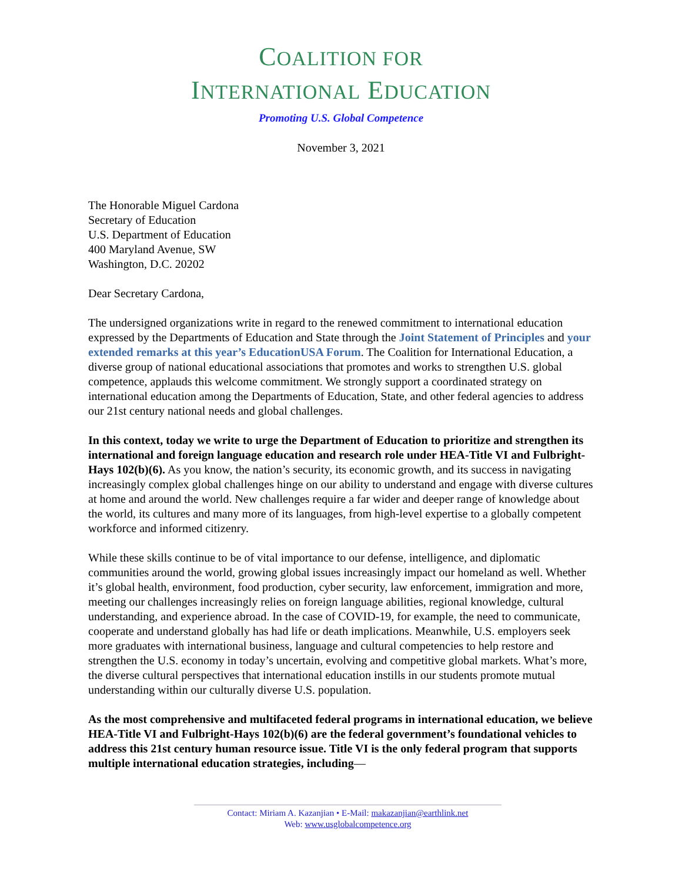COALITION FOR
INTERNATIONAL EDUCATION
Promoting U.S. Global Competence
November 3, 2021
The Honorable Miguel Cardona
Secretary of Education
U.S. Department of Education
400 Maryland Avenue, SW
Washington, D.C. 20202
Dear Secretary Cardona,
The undersigned organizations write in regard to the renewed commitment to international education expressed by the Departments of Education and State through the Joint Statement of Principles and your extended remarks at this year’s EducationUSA Forum. The Coalition for International Education, a diverse group of national educational associations that promotes and works to strengthen U.S. global competence, applauds this welcome commitment. We strongly support a coordinated strategy on international education among the Departments of Education, State, and other federal agencies to address our 21st century national needs and global challenges.
In this context, today we write to urge the Department of Education to prioritize and strengthen its international and foreign language education and research role under HEA-Title VI and Fulbright-Hays 102(b)(6). As you know, the nation’s security, its economic growth, and its success in navigating increasingly complex global challenges hinge on our ability to understand and engage with diverse cultures at home and around the world. New challenges require a far wider and deeper range of knowledge about the world, its cultures and many more of its languages, from high-level expertise to a globally competent workforce and informed citizenry.
While these skills continue to be of vital importance to our defense, intelligence, and diplomatic communities around the world, growing global issues increasingly impact our homeland as well. Whether it’s global health, environment, food production, cyber security, law enforcement, immigration and more, meeting our challenges increasingly relies on foreign language abilities, regional knowledge, cultural understanding, and experience abroad. In the case of COVID-19, for example, the need to communicate, cooperate and understand globally has had life or death implications. Meanwhile, U.S. employers seek more graduates with international business, language and cultural competencies to help restore and strengthen the U.S. economy in today’s uncertain, evolving and competitive global markets. What’s more, the diverse cultural perspectives that international education instills in our students promote mutual understanding within our culturally diverse U.S. population.
As the most comprehensive and multifaceted federal programs in international education, we believe HEA-Title VI and Fulbright-Hays 102(b)(6) are the federal government’s foundational vehicles to address this 21st century human resource issue. Title VI is the only federal program that supports multiple international education strategies, including—
Contact: Miriam A. Kazanjian • E-Mail: makazanjian@earthlink.net
Web: www.usglobalcompetence.org